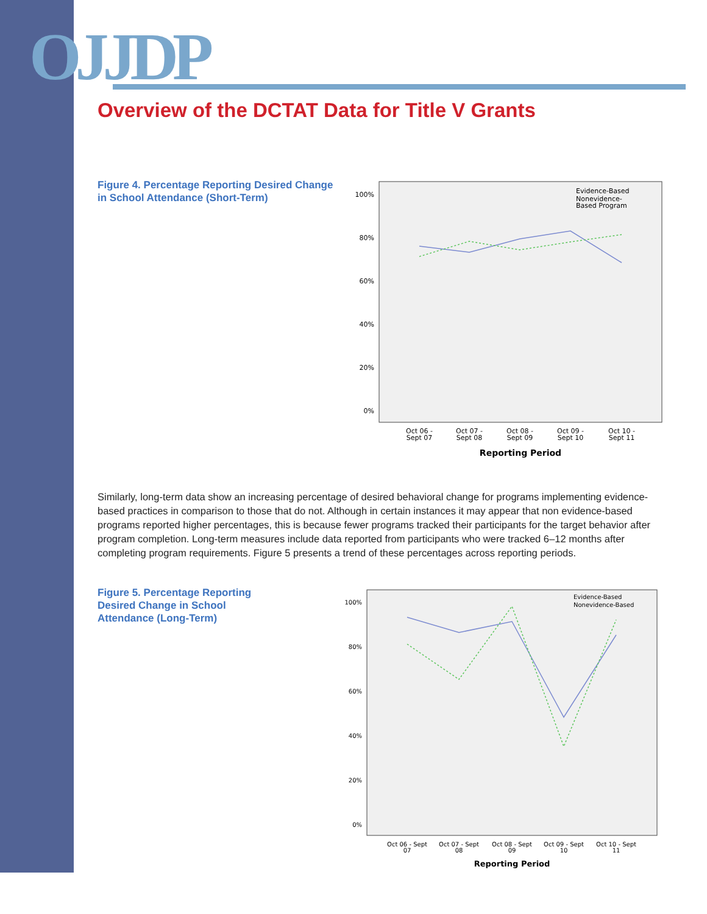OJJDP
Overview of the DCTAT Data for Title V Grants
Figure 4. Percentage Reporting Desired Change in School Attendance (Short-Term)
100%
80%
60%
40%
20%
0%
Evidence-Based
Nonevidence-
Based Program
Oct 06 -
Sept 07
Oct 07 -
Sept 08
Oct 08 -
Sept 09
Oct 09 -
Sept 10
Oct 10 -
Sept 11
Reporting Period
Similarly, long-term data show an increasing percentage of desired behavioral change for programs implementing evidence-based practices in comparison to those that do not. Although in certain instances it may appear that non evidence-based programs reported higher percentages, this is because fewer programs tracked their participants for the target behavior after program completion. Long-term measures include data reported from participants who were tracked 6–12 months after completing program requirements. Figure 5 presents a trend of these percentages across reporting periods.
Figure 5. Percentage Reporting Desired Change in School Attendance (Long-Term)
100%
80%
60%
40%
20%
0%
Evidence-Based
Nonevidence-Based
Oct 06 - Sept
07
Oct 07 - Sept
08
Oct 08 - Sept
09
Oct 09 - Sept
10
Oct 10 - Sept
11
Reporting Period